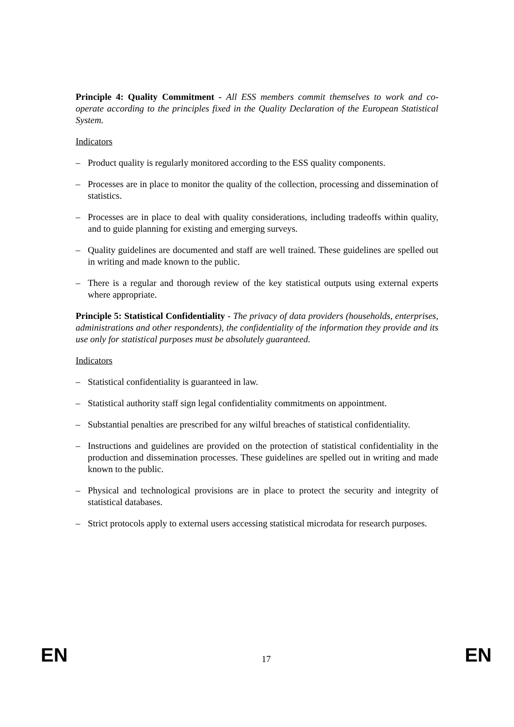Principle 4: Quality Commitment - All ESS members commit themselves to work and co-operate according to the principles fixed in the Quality Declaration of the European Statistical System.
Indicators
– Product quality is regularly monitored according to the ESS quality components.
– Processes are in place to monitor the quality of the collection, processing and dissemination of statistics.
– Processes are in place to deal with quality considerations, including tradeoffs within quality, and to guide planning for existing and emerging surveys.
– Quality guidelines are documented and staff are well trained. These guidelines are spelled out in writing and made known to the public.
– There is a regular and thorough review of the key statistical outputs using external experts where appropriate.
Principle 5: Statistical Confidentiality - The privacy of data providers (households, enterprises, administrations and other respondents), the confidentiality of the information they provide and its use only for statistical purposes must be absolutely guaranteed.
Indicators
– Statistical confidentiality is guaranteed in law.
– Statistical authority staff sign legal confidentiality commitments on appointment.
– Substantial penalties are prescribed for any wilful breaches of statistical confidentiality.
– Instructions and guidelines are provided on the protection of statistical confidentiality in the production and dissemination processes. These guidelines are spelled out in writing and made known to the public.
– Physical and technological provisions are in place to protect the security and integrity of statistical databases.
– Strict protocols apply to external users accessing statistical microdata for research purposes.
EN 17 EN